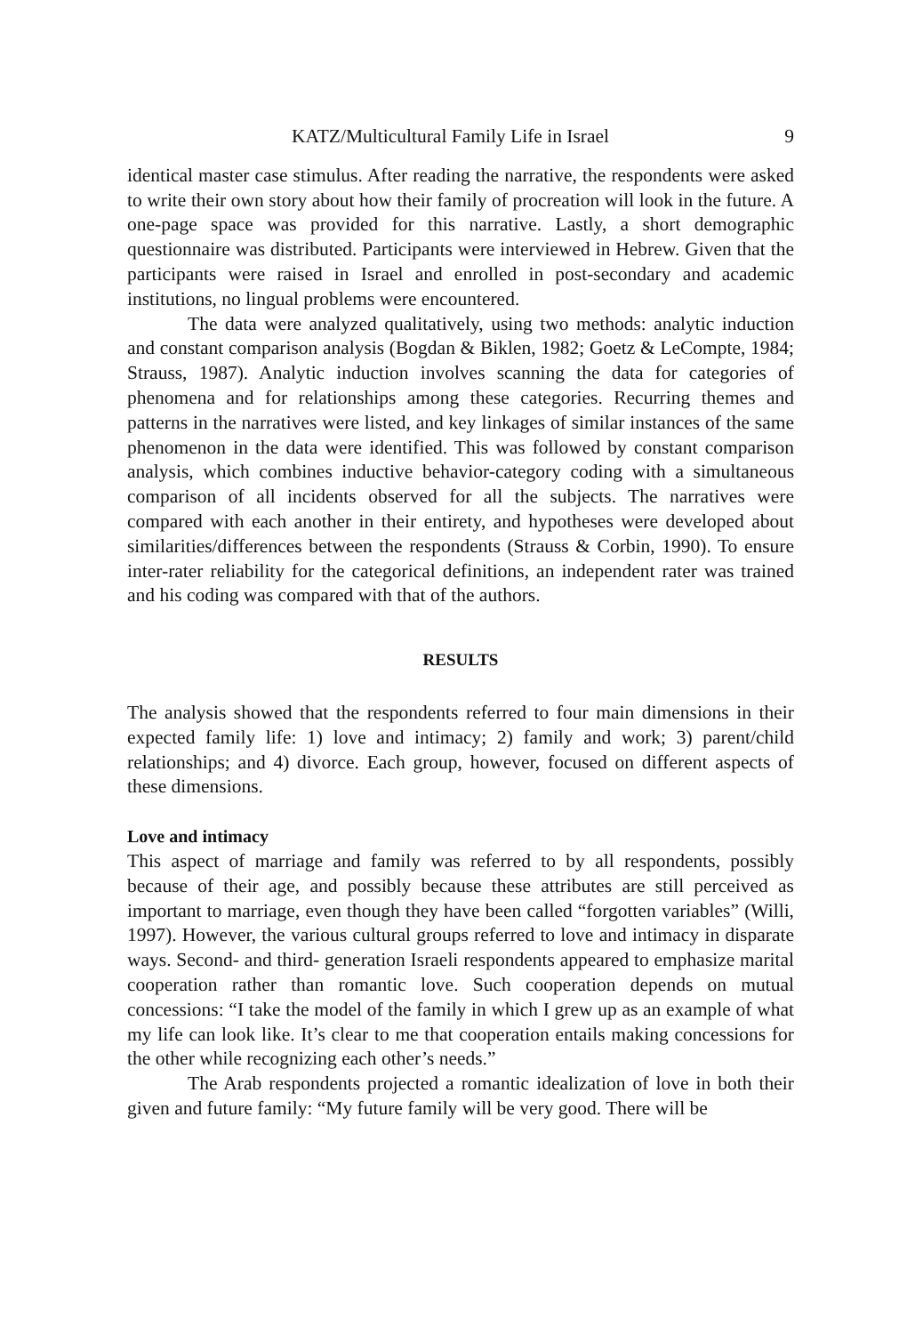KATZ/Multicultural Family Life in Israel 9
identical master case stimulus. After reading the narrative, the respondents were asked to write their own story about how their family of procreation will look in the future. A one-page space was provided for this narrative. Lastly, a short demographic questionnaire was distributed. Participants were interviewed in Hebrew. Given that the participants were raised in Israel and enrolled in post-secondary and academic institutions, no lingual problems were encountered.
The data were analyzed qualitatively, using two methods: analytic induction and constant comparison analysis (Bogdan & Biklen, 1982; Goetz & LeCompte, 1984; Strauss, 1987). Analytic induction involves scanning the data for categories of phenomena and for relationships among these categories. Recurring themes and patterns in the narratives were listed, and key linkages of similar instances of the same phenomenon in the data were identified. This was followed by constant comparison analysis, which combines inductive behavior-category coding with a simultaneous comparison of all incidents observed for all the subjects. The narratives were compared with each another in their entirety, and hypotheses were developed about similarities/differences between the respondents (Strauss & Corbin, 1990). To ensure inter-rater reliability for the categorical definitions, an independent rater was trained and his coding was compared with that of the authors.
RESULTS
The analysis showed that the respondents referred to four main dimensions in their expected family life: 1) love and intimacy; 2) family and work; 3) parent/child relationships; and 4) divorce. Each group, however, focused on different aspects of these dimensions.
Love and intimacy
This aspect of marriage and family was referred to by all respondents, possibly because of their age, and possibly because these attributes are still perceived as important to marriage, even though they have been called “forgotten variables” (Willi, 1997). However, the various cultural groups referred to love and intimacy in disparate ways. Second- and third- generation Israeli respondents appeared to emphasize marital cooperation rather than romantic love. Such cooperation depends on mutual concessions: “I take the model of the family in which I grew up as an example of what my life can look like. It’s clear to me that cooperation entails making concessions for the other while recognizing each other’s needs.”
The Arab respondents projected a romantic idealization of love in both their given and future family: “My future family will be very good. There will be